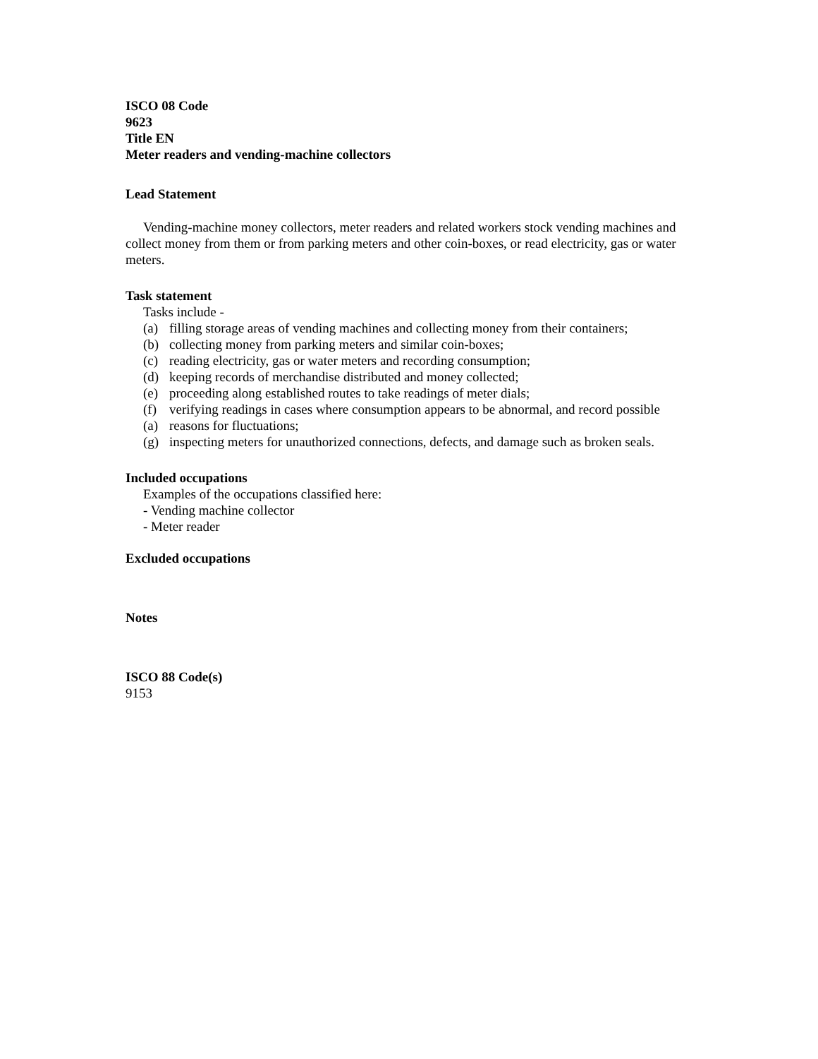ISCO 08 Code
9623
Title EN
Meter readers and vending-machine collectors
Lead Statement
Vending-machine money collectors, meter readers and related workers stock vending machines and collect money from them or from parking meters and other coin-boxes, or read electricity, gas or water meters.
Task statement
Tasks include -
(a) filling storage areas of vending machines and collecting money from their containers;
(b) collecting money from parking meters and similar coin-boxes;
(c) reading electricity, gas or water meters and recording consumption;
(d) keeping records of merchandise distributed and money collected;
(e) proceeding along established routes to take readings of meter dials;
(f) verifying readings in cases where consumption appears to be abnormal, and record possible
(a) reasons for fluctuations;
(g) inspecting meters for unauthorized connections, defects, and damage such as broken seals.
Included occupations
Examples of the occupations classified here:
- Vending machine collector
- Meter reader
Excluded occupations
Notes
ISCO 88 Code(s)
9153